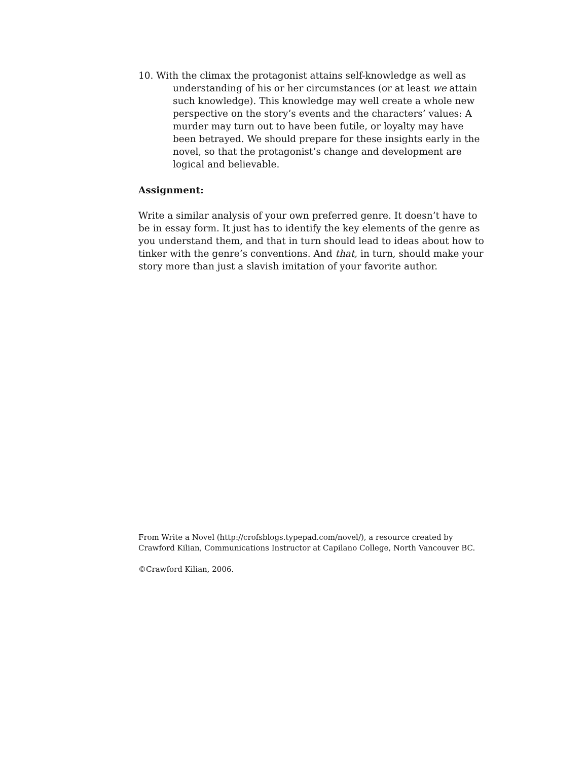10. With the climax the protagonist attains self-knowledge as well as understanding of his or her circumstances (or at least we attain such knowledge). This knowledge may well create a whole new perspective on the story’s events and the characters’ values: A murder may turn out to have been futile, or loyalty may have been betrayed. We should prepare for these insights early in the novel, so that the protagonist’s change and development are logical and believable.
Assignment:
Write a similar analysis of your own preferred genre. It doesn’t have to be in essay form. It just has to identify the key elements of the genre as you understand them, and that in turn should lead to ideas about how to tinker with the genre’s conventions. And that, in turn, should make your story more than just a slavish imitation of your favorite author.
From Write a Novel (http://crofsblogs.typepad.com/novel/), a resource created by Crawford Kilian, Communications Instructor at Capilano College, North Vancouver BC.
©Crawford Kilian, 2006.